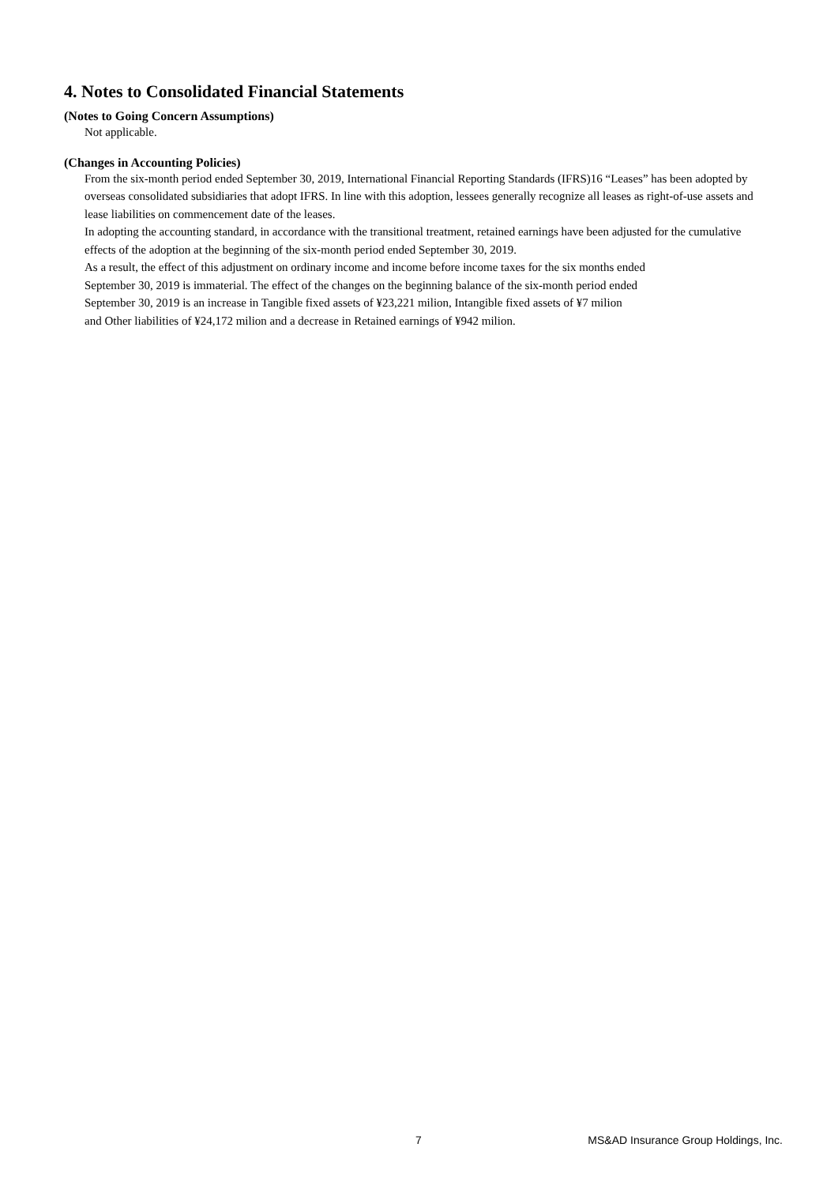4. Notes to Consolidated Financial Statements
(Notes to Going Concern Assumptions)
Not applicable.
(Changes in Accounting Policies)
From the six-month period ended September 30, 2019, International Financial Reporting Standards (IFRS)16 “Leases” has been adopted by overseas consolidated subsidiaries that adopt IFRS. In line with this adoption, lessees generally recognize all leases as right-of-use assets and lease liabilities on commencement date of the leases.
In adopting the accounting standard, in accordance with the transitional treatment, retained earnings have been adjusted for the cumulative effects of the adoption at the beginning of the six-month period ended September 30, 2019.
As a result, the effect of this adjustment on ordinary income and income before income taxes for the six months ended
September 30, 2019 is immaterial. The effect of the changes on the beginning balance of the six-month period ended
September 30, 2019 is an increase in Tangible fixed assets of ¥23,221 milion, Intangible fixed assets of ¥7 milion
and Other liabilities of ¥24,172 milion and a decrease in Retained earnings of ¥942 milion.
7 MS&AD Insurance Group Holdings, Inc.